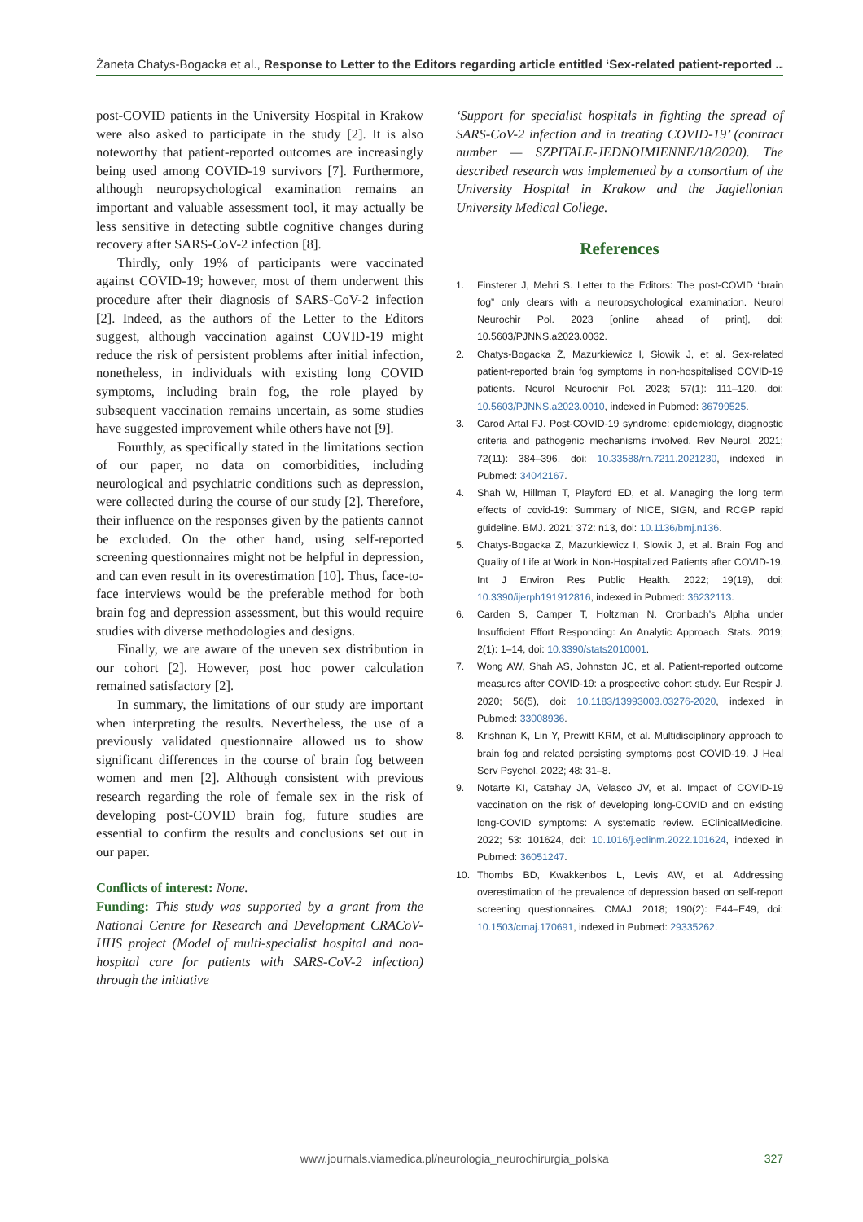Żaneta Chatys-Bogacka et al., Response to Letter to the Editors regarding article entitled ‘Sex-related patient-reported ...
post-COVID patients in the University Hospital in Krakow were also asked to participate in the study [2]. It is also noteworthy that patient-reported outcomes are increasingly being used among COVID-19 survivors [7]. Furthermore, although neuropsychological examination remains an important and valuable assessment tool, it may actually be less sensitive in detecting subtle cognitive changes during recovery after SARS-CoV-2 infection [8].
Thirdly, only 19% of participants were vaccinated against COVID-19; however, most of them underwent this procedure after their diagnosis of SARS-CoV-2 infection [2]. Indeed, as the authors of the Letter to the Editors suggest, although vaccination against COVID-19 might reduce the risk of persistent problems after initial infection, nonetheless, in individuals with existing long COVID symptoms, including brain fog, the role played by subsequent vaccination remains uncertain, as some studies have suggested improvement while others have not [9].
Fourthly, as specifically stated in the limitations section of our paper, no data on comorbidities, including neurological and psychiatric conditions such as depression, were collected during the course of our study [2]. Therefore, their influence on the responses given by the patients cannot be excluded. On the other hand, using self-reported screening questionnaires might not be helpful in depression, and can even result in its overestimation [10]. Thus, face-to-face interviews would be the preferable method for both brain fog and depression assessment, but this would require studies with diverse methodologies and designs.
Finally, we are aware of the uneven sex distribution in our cohort [2]. However, post hoc power calculation remained satisfactory [2].
In summary, the limitations of our study are important when interpreting the results. Nevertheless, the use of a previously validated questionnaire allowed us to show significant differences in the course of brain fog between women and men [2]. Although consistent with previous research regarding the role of female sex in the risk of developing post-COVID brain fog, future studies are essential to confirm the results and conclusions set out in our paper.
Conflicts of interest: None.
Funding: This study was supported by a grant from the National Centre for Research and Development CRACoV-HHS project (Model of multi-specialist hospital and non-hospital care for patients with SARS-CoV-2 infection) through the initiative
‘Support for specialist hospitals in fighting the spread of SARS-CoV-2 infection and in treating COVID-19’ (contract number — SZPITALE-JEDNOIMIENNE/18/2020). The described research was implemented by a consortium of the University Hospital in Krakow and the Jagiellonian University Medical College.
References
1. Finsterer J, Mehri S. Letter to the Editors: The post-COVID “brain fog” only clears with a neuropsychological examination. Neurol Neurochir Pol. 2023 [online ahead of print], doi: 10.5603/PJNNS.a2023.0032.
2. Chatys-Bogacka Ż, Mazurkiewicz I, Słowik J, et al. Sex-related patient-reported brain fog symptoms in non-hospitalised COVID-19 patients. Neurol Neurochir Pol. 2023; 57(1): 111–120, doi: 10.5603/PJNNS.a2023.0010, indexed in Pubmed: 36799525.
3. Carod Artal FJ. Post-COVID-19 syndrome: epidemiology, diagnostic criteria and pathogenic mechanisms involved. Rev Neurol. 2021; 72(11): 384–396, doi: 10.33588/rn.7211.2021230, indexed in Pubmed: 34042167.
4. Shah W, Hillman T, Playford ED, et al. Managing the long term effects of covid-19: Summary of NICE, SIGN, and RCGP rapid guideline. BMJ. 2021; 372: n13, doi: 10.1136/bmj.n136.
5. Chatys-Bogacka Z, Mazurkiewicz I, Slowik J, et al. Brain Fog and Quality of Life at Work in Non-Hospitalized Patients after COVID-19. Int J Environ Res Public Health. 2022; 19(19), doi: 10.3390/ijerph191912816, indexed in Pubmed: 36232113.
6. Carden S, Camper T, Holtzman N. Cronbach’s Alpha under Insufficient Effort Responding: An Analytic Approach. Stats. 2019; 2(1): 1–14, doi: 10.3390/stats2010001.
7. Wong AW, Shah AS, Johnston JC, et al. Patient-reported outcome measures after COVID-19: a prospective cohort study. Eur Respir J. 2020; 56(5), doi: 10.1183/13993003.03276-2020, indexed in Pubmed: 33008936.
8. Krishnan K, Lin Y, Prewitt KRM, et al. Multidisciplinary approach to brain fog and related persisting symptoms post COVID-19. J Heal Serv Psychol. 2022; 48: 31–8.
9. Notarte KI, Catahay JA, Velasco JV, et al. Impact of COVID-19 vaccination on the risk of developing long-COVID and on existing long-COVID symptoms: A systematic review. EClinicalMedicine. 2022; 53: 101624, doi: 10.1016/j.eclinm.2022.101624, indexed in Pubmed: 36051247.
10. Thombs BD, Kwakkenbos L, Levis AW, et al. Addressing overestimation of the prevalence of depression based on self-report screening questionnaires. CMAJ. 2018; 190(2): E44–E49, doi: 10.1503/cmaj.170691, indexed in Pubmed: 29335262.
www.journals.viamedica.pl/neurologia_neurochirurgia_polska 327